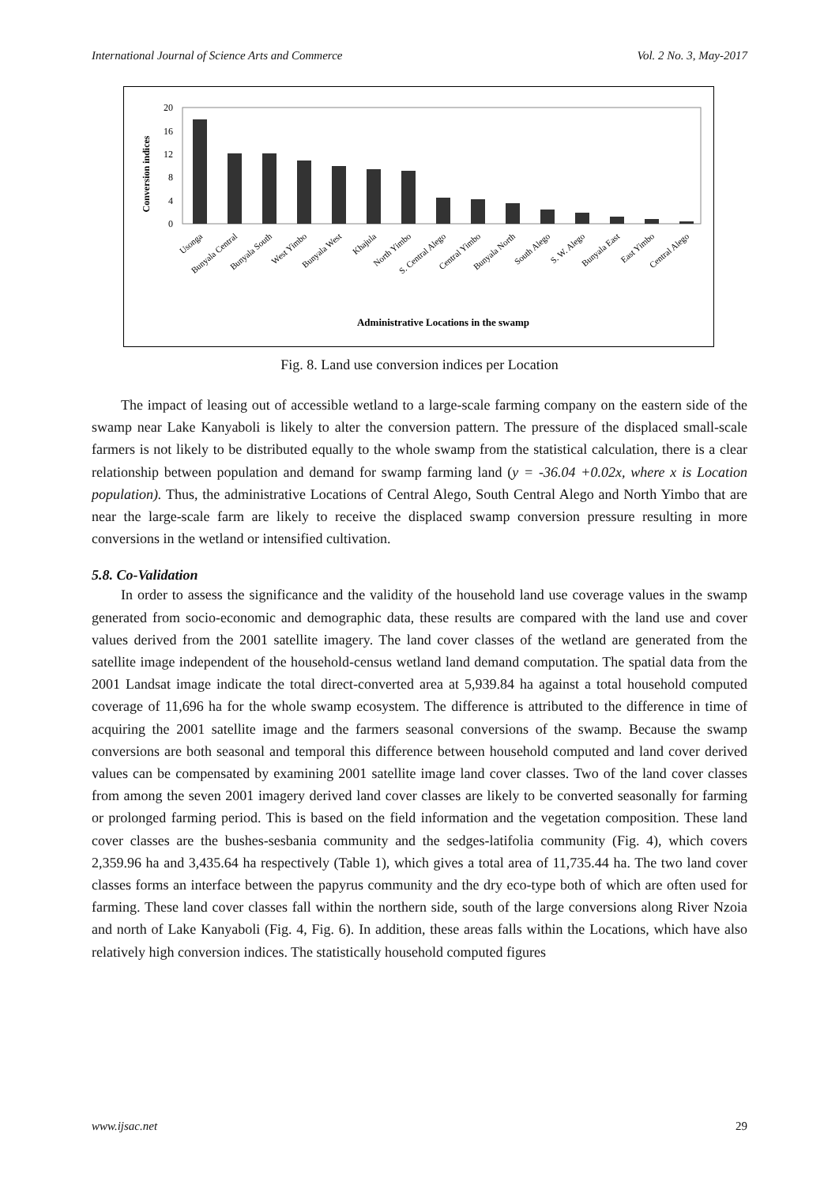International Journal of Science Arts and Commerce Vol. 2 No. 3, May-2017
Conversion indices
0
4
8
12
16
20
Usonga
Bunyala Central
Bunyala South
West Yimbo
Bunyala West
Khajula
North Yimbo
S. Central Alego
Central Yimbo
Bunyala North
South Alego
S. W. Alego
Bunyala East
East Yimbo
Central Alego
Administrative Locations in the swamp
Fig. 8. Land use conversion indices per Location
The impact of leasing out of accessible wetland to a large-scale farming company on the eastern side of the swamp near Lake Kanyaboli is likely to alter the conversion pattern. The pressure of the displaced small-scale farmers is not likely to be distributed equally to the whole swamp from the statistical calculation, there is a clear relationship between population and demand for swamp farming land (y = -36.04 +0.02x, where x is Location population). Thus, the administrative Locations of Central Alego, South Central Alego and North Yimbo that are near the large-scale farm are likely to receive the displaced swamp conversion pressure resulting in more conversions in the wetland or intensified cultivation.
5.8. Co-Validation
In order to assess the significance and the validity of the household land use coverage values in the swamp generated from socio-economic and demographic data, these results are compared with the land use and cover values derived from the 2001 satellite imagery. The land cover classes of the wetland are generated from the satellite image independent of the household-census wetland land demand computation. The spatial data from the 2001 Landsat image indicate the total direct-converted area at 5,939.84 ha against a total household computed coverage of 11,696 ha for the whole swamp ecosystem. The difference is attributed to the difference in time of acquiring the 2001 satellite image and the farmers seasonal conversions of the swamp. Because the swamp conversions are both seasonal and temporal this difference between household computed and land cover derived values can be compensated by examining 2001 satellite image land cover classes. Two of the land cover classes from among the seven 2001 imagery derived land cover classes are likely to be converted seasonally for farming or prolonged farming period. This is based on the field information and the vegetation composition. These land cover classes are the bushes-sesbania community and the sedges-latifolia community (Fig. 4), which covers 2,359.96 ha and 3,435.64 ha respectively (Table 1), which gives a total area of 11,735.44 ha. The two land cover classes forms an interface between the papyrus community and the dry eco-type both of which are often used for farming. These land cover classes fall within the northern side, south of the large conversions along River Nzoia and north of Lake Kanyaboli (Fig. 4, Fig. 6). In addition, these areas falls within the Locations, which have also relatively high conversion indices. The statistically household computed figures
www.ijsac.net 29